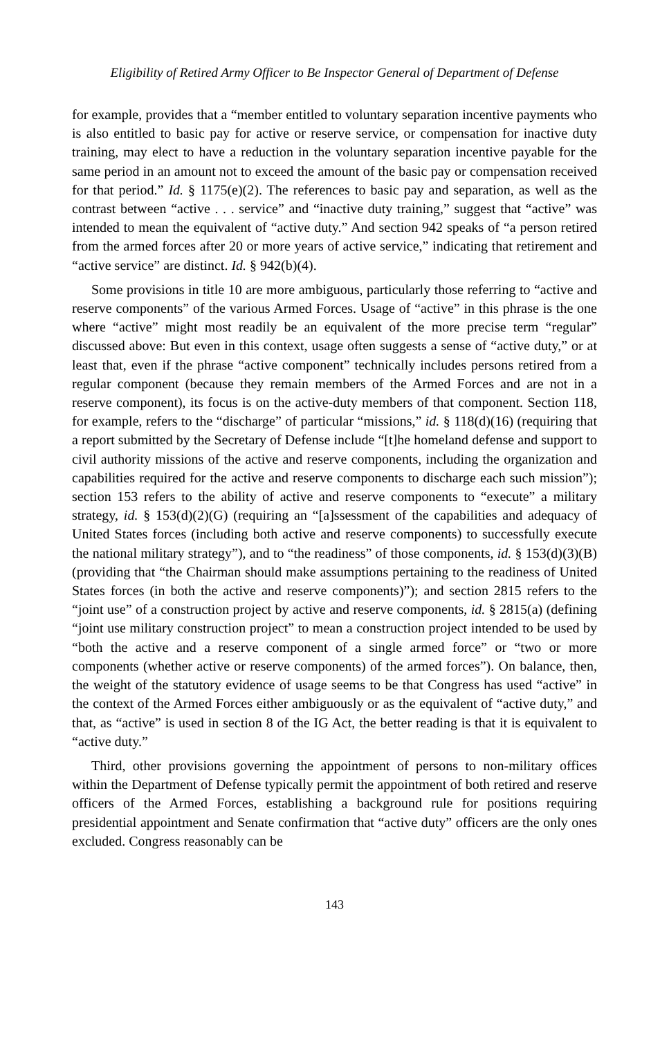Eligibility of Retired Army Officer to Be Inspector General of Department of Defense
for example, provides that a “member entitled to voluntary separation incentive payments who is also entitled to basic pay for active or reserve service, or compensation for inactive duty training, may elect to have a reduction in the voluntary separation incentive payable for the same period in an amount not to exceed the amount of the basic pay or compensation received for that period.” Id. § 1175(e)(2). The references to basic pay and separation, as well as the contrast between “active . . . service” and “inactive duty training,” suggest that “active” was intended to mean the equivalent of “active duty.” And section 942 speaks of “a person retired from the armed forces after 20 or more years of active service,” indicating that retirement and “active service” are distinct. Id. § 942(b)(4).
Some provisions in title 10 are more ambiguous, particularly those referring to “active and reserve components” of the various Armed Forces. Usage of “active” in this phrase is the one where “active” might most readily be an equivalent of the more precise term “regular” discussed above: But even in this context, usage often suggests a sense of “active duty,” or at least that, even if the phrase “active component” technically includes persons retired from a regular component (because they remain members of the Armed Forces and are not in a reserve component), its focus is on the active-duty members of that component. Section 118, for example, refers to the “discharge” of particular “missions,” id. § 118(d)(16) (requiring that a report submitted by the Secretary of Defense include “[t]he homeland defense and support to civil authority missions of the active and reserve components, including the organization and capabilities required for the active and reserve components to discharge each such mission”); section 153 refers to the ability of active and reserve components to “execute” a military strategy, id. § 153(d)(2)(G) (requiring an “[a]ssessment of the capabilities and adequacy of United States forces (including both active and reserve components) to successfully execute the national military strategy”), and to “the readiness” of those components, id. § 153(d)(3)(B) (providing that “the Chairman should make assumptions pertaining to the readiness of United States forces (in both the active and reserve components)”); and section 2815 refers to the “joint use” of a construction project by active and reserve components, id. § 2815(a) (defining “joint use military construction project” to mean a construction project intended to be used by “both the active and a reserve component of a single armed force” or “two or more components (whether active or reserve components) of the armed forces”). On balance, then, the weight of the statutory evidence of usage seems to be that Congress has used “active” in the context of the Armed Forces either ambiguously or as the equivalent of “active duty,” and that, as “active” is used in section 8 of the IG Act, the better reading is that it is equivalent to “active duty.”
Third, other provisions governing the appointment of persons to non-military offices within the Department of Defense typically permit the appointment of both retired and reserve officers of the Armed Forces, establishing a background rule for positions requiring presidential appointment and Senate confirmation that “active duty” officers are the only ones excluded. Congress reasonably can be
143